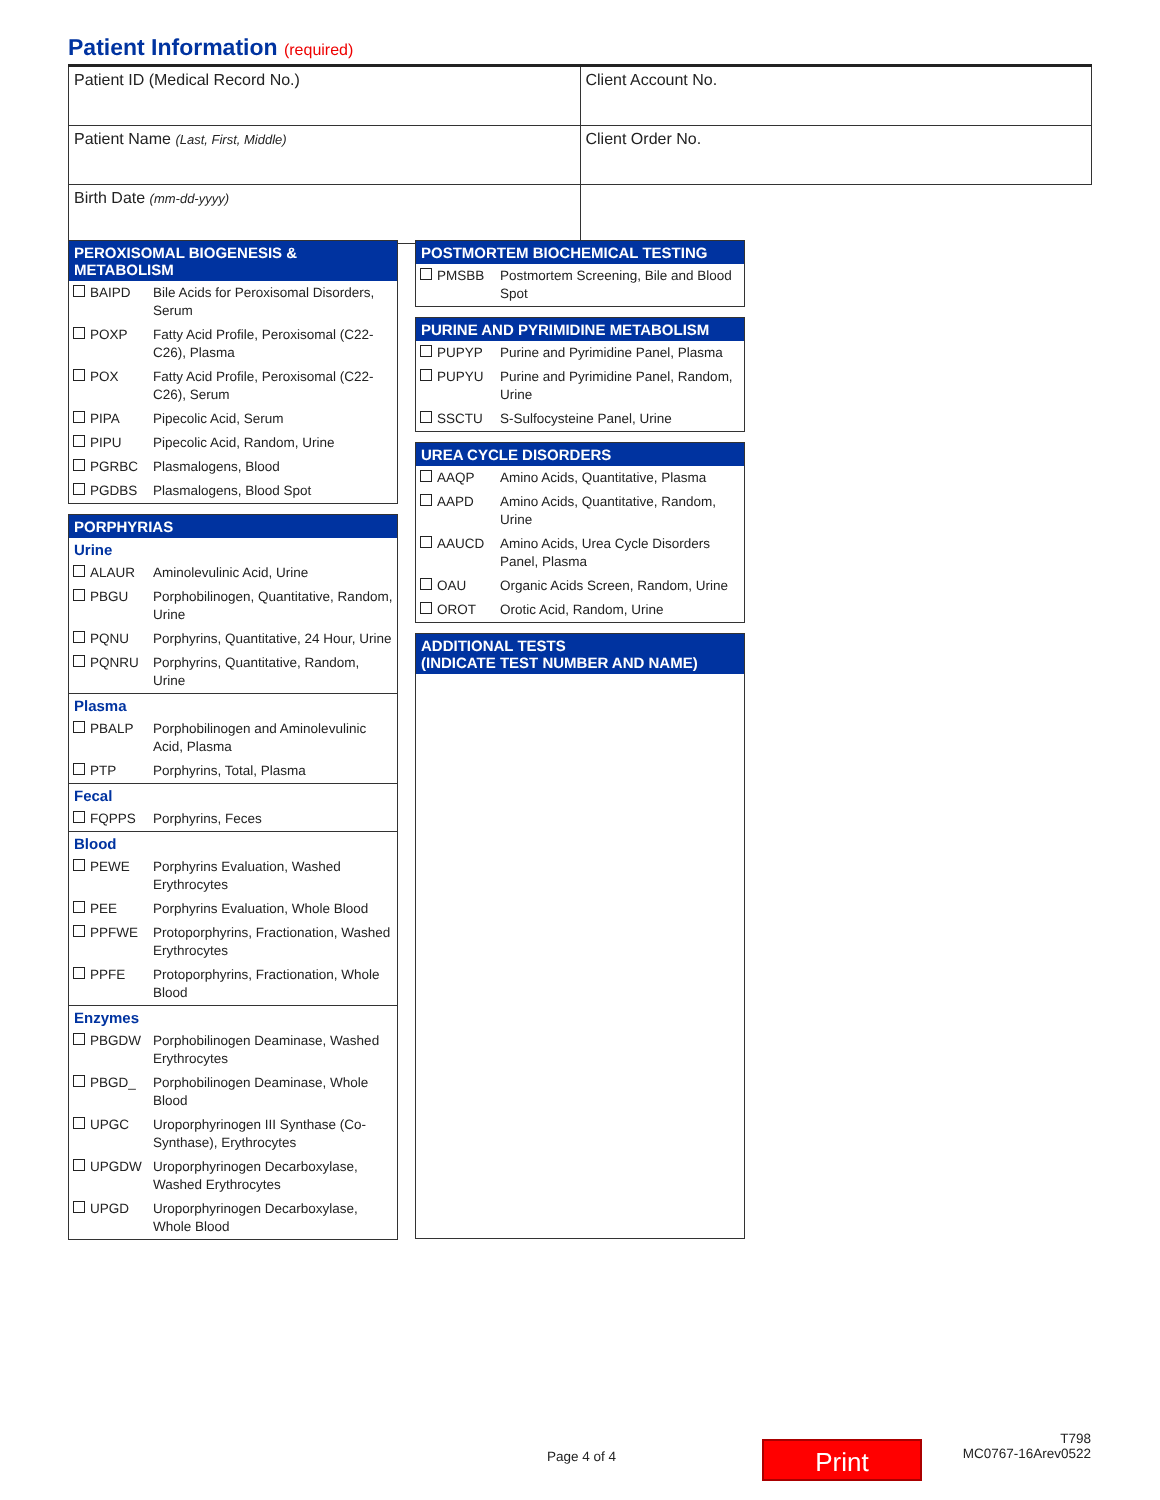Patient Information (required)
| Patient ID (Medical Record No.) | Client Account No. |
| Patient Name (Last, First, Middle) | Client Order No. |
| Birth Date (mm-dd-yyyy) | |
PEROXISOMAL BIOGENESIS & METABOLISM
| BAIPD | Bile Acids for Peroxisomal Disorders, Serum |
| POXP | Fatty Acid Profile, Peroxisomal (C22-C26), Plasma |
| POX | Fatty Acid Profile, Peroxisomal (C22-C26), Serum |
| PIPA | Pipecolic Acid, Serum |
| PIPU | Pipecolic Acid, Random, Urine |
| PGRBC | Plasmalogens, Blood |
| PGDBS | Plasmalogens, Blood Spot |
PORPHYRIAS
Urine
| ALAUR | Aminolevulinic Acid, Urine |
| PBGU | Porphobilinogen, Quantitative, Random, Urine |
| PQNU | Porphyrins, Quantitative, 24 Hour, Urine |
| PQNRU | Porphyrins, Quantitative, Random, Urine |
Plasma
| PBALP | Porphobilinogen and Aminolevulinic Acid, Plasma |
| PTP | Porphyrins, Total, Plasma |
Fecal
| FQPPS | Porphyrins, Feces |
Blood
| PEWE | Porphyrins Evaluation, Washed Erythrocytes |
| PEE | Porphyrins Evaluation, Whole Blood |
| PPFWE | Protoporphyrins, Fractionation, Washed Erythrocytes |
| PPFE | Protoporphyrins, Fractionation, Whole Blood |
Enzymes
| PBGDW | Porphobilinogen Deaminase, Washed Erythrocytes |
| PBGD_ | Porphobilinogen Deaminase, Whole Blood |
| UPGC | Uroporphyrinogen III Synthase (Co-Synthase), Erythrocytes |
| UPGDW | Uroporphyrinogen Decarboxylase, Washed Erythrocytes |
| UPGD | Uroporphyrinogen Decarboxylase, Whole Blood |
POSTMORTEM BIOCHEMICAL TESTING
| PMSBB | Postmortem Screening, Bile and Blood Spot |
PURINE AND PYRIMIDINE METABOLISM
| PUPYP | Purine and Pyrimidine Panel, Plasma |
| PUPYU | Purine and Pyrimidine Panel, Random, Urine |
| SSCTU | S-Sulfocysteine Panel, Urine |
UREA CYCLE DISORDERS
| AAQP | Amino Acids, Quantitative, Plasma |
| AAPD | Amino Acids, Quantitative, Random, Urine |
| AAUCD | Amino Acids, Urea Cycle Disorders Panel, Plasma |
| OAU | Organic Acids Screen, Random, Urine |
| OROT | Orotic Acid, Random, Urine |
ADDITIONAL TESTS
(INDICATE TEST NUMBER AND NAME)
Page 4 of 4 Print
T798
MC0767-16Arev0522